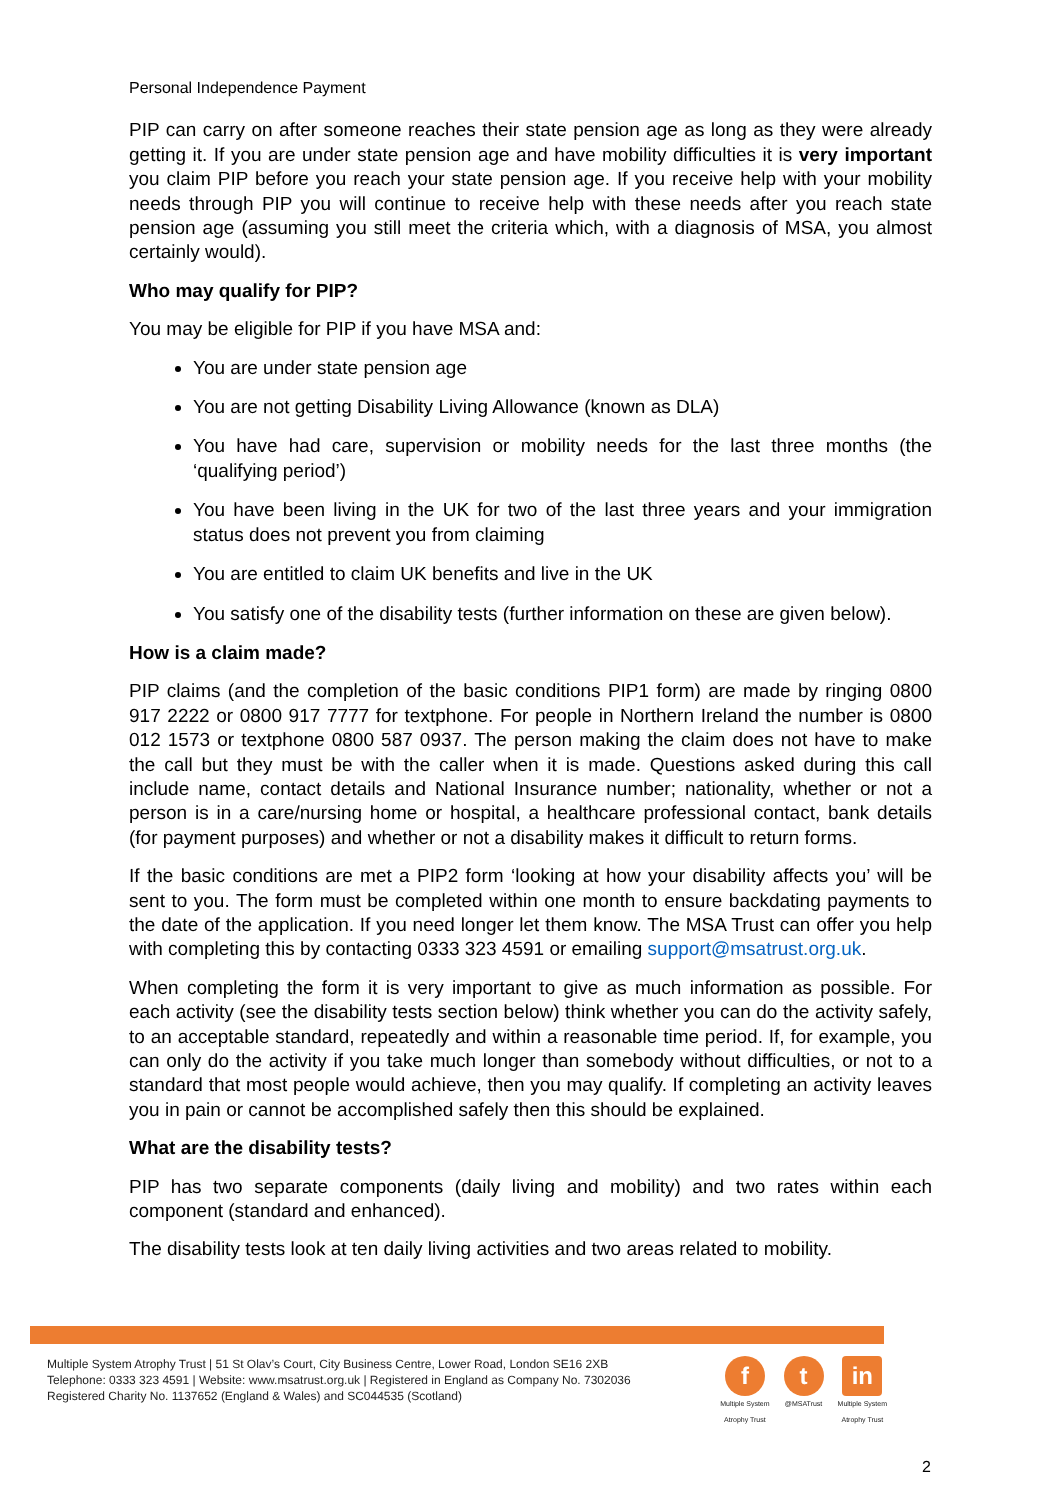Personal Independence Payment
PIP can carry on after someone reaches their state pension age as long as they were already getting it. If you are under state pension age and have mobility difficulties it is very important you claim PIP before you reach your state pension age. If you receive help with your mobility needs through PIP you will continue to receive help with these needs after you reach state pension age (assuming you still meet the criteria which, with a diagnosis of MSA, you almost certainly would).
Who may qualify for PIP?
You may be eligible for PIP if you have MSA and:
You are under state pension age
You are not getting Disability Living Allowance (known as DLA)
You have had care, supervision or mobility needs for the last three months (the ‘qualifying period’)
You have been living in the UK for two of the last three years and your immigration status does not prevent you from claiming
You are entitled to claim UK benefits and live in the UK
You satisfy one of the disability tests (further information on these are given below).
How is a claim made?
PIP claims (and the completion of the basic conditions PIP1 form) are made by ringing 0800 917 2222 or 0800 917 7777 for textphone. For people in Northern Ireland the number is 0800 012 1573 or textphone 0800 587 0937. The person making the claim does not have to make the call but they must be with the caller when it is made. Questions asked during this call include name, contact details and National Insurance number; nationality, whether or not a person is in a care/nursing home or hospital, a healthcare professional contact, bank details (for payment purposes) and whether or not a disability makes it difficult to return forms.
If the basic conditions are met a PIP2 form ‘looking at how your disability affects you’ will be sent to you. The form must be completed within one month to ensure backdating payments to the date of the application. If you need longer let them know. The MSA Trust can offer you help with completing this by contacting 0333 323 4591 or emailing support@msatrust.org.uk.
When completing the form it is very important to give as much information as possible. For each activity (see the disability tests section below) think whether you can do the activity safely, to an acceptable standard, repeatedly and within a reasonable time period. If, for example, you can only do the activity if you take much longer than somebody without difficulties, or not to a standard that most people would achieve, then you may qualify. If completing an activity leaves you in pain or cannot be accomplished safely then this should be explained.
What are the disability tests?
PIP has two separate components (daily living and mobility) and two rates within each component (standard and enhanced).
The disability tests look at ten daily living activities and two areas related to mobility.
Multiple System Atrophy Trust | 51 St Olav’s Court, City Business Centre, Lower Road, London SE16 2XB
Telephone: 0333 323 4591 | Website: www.msatrust.org.uk | Registered in England as Company No. 7302036
Registered Charity No. 1137652 (England & Wales) and SC044535 (Scotland)
f
Multiple System
Atrophy Trust
t
@MSATrust
in
Multiple System
Atrophy Trust
2